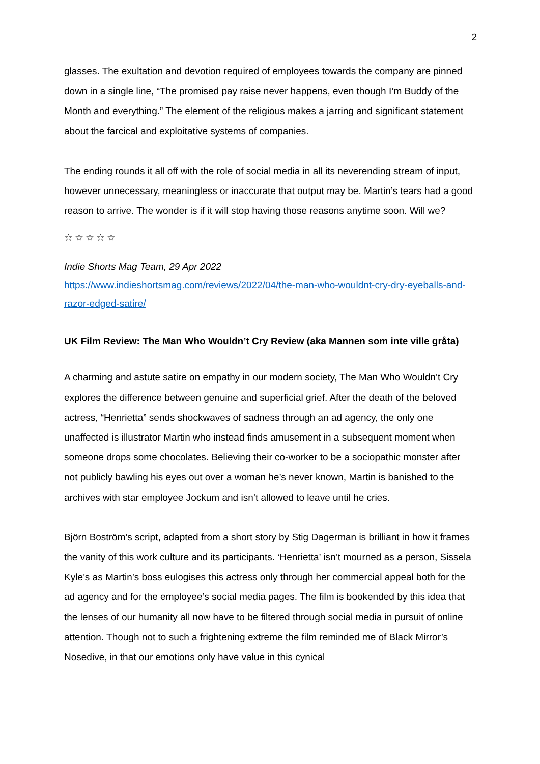2
glasses. The exultation and devotion required of employees towards the company are pinned down in a single line, “The promised pay raise never happens, even though I’m Buddy of the Month and everything.” The element of the religious makes a jarring and significant statement about the farcical and exploitative systems of companies.
The ending rounds it all off with the role of social media in all its neverending stream of input, however unnecessary, meaningless or inaccurate that output may be. Martin’s tears had a good reason to arrive. The wonder is if it will stop having those reasons anytime soon. Will we?
☆☆☆☆☆
Indie Shorts Mag Team, 29 Apr 2022
https://www.indieshortsmag.com/reviews/2022/04/the-man-who-wouldnt-cry-dry-eyeballs-and-razor-edged-satire/
UK Film Review: The Man Who Wouldn’t Cry Review (aka Mannen som inte ville gråta)
A charming and astute satire on empathy in our modern society, The Man Who Wouldn’t Cry explores the difference between genuine and superficial grief. After the death of the beloved actress, “Henrietta” sends shockwaves of sadness through an ad agency, the only one unaffected is illustrator Martin who instead finds amusement in a subsequent moment when someone drops some chocolates. Believing their co-worker to be a sociopathic monster after not publicly bawling his eyes out over a woman he’s never known, Martin is banished to the archives with star employee Jockum and isn’t allowed to leave until he cries.
Björn Boström’s script, adapted from a short story by Stig Dagerman is brilliant in how it frames the vanity of this work culture and its participants. ‘Henrietta’ isn’t mourned as a person, Sissela Kyle’s as Martin’s boss eulogises this actress only through her commercial appeal both for the ad agency and for the employee’s social media pages. The film is bookended by this idea that the lenses of our humanity all now have to be filtered through social media in pursuit of online attention. Though not to such a frightening extreme the film reminded me of Black Mirror’s Nosedive, in that our emotions only have value in this cynical